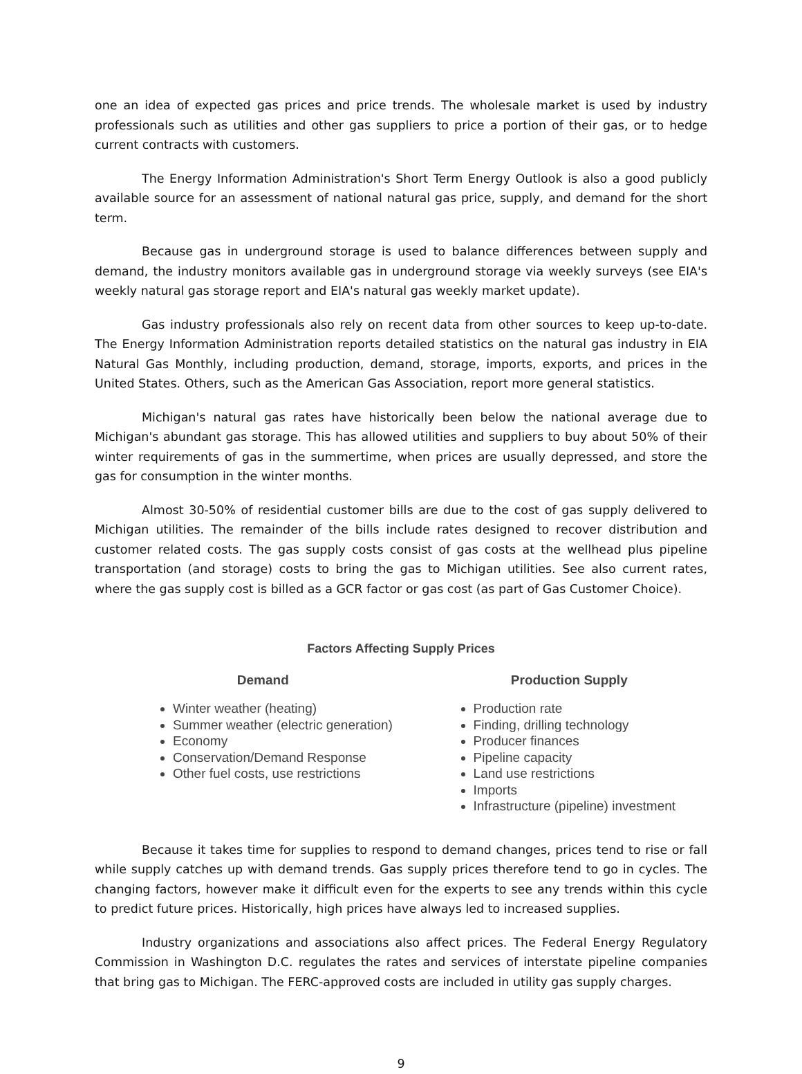one an idea of expected gas prices and price trends. The wholesale market is used by industry professionals such as utilities and other gas suppliers to price a portion of their gas, or to hedge current contracts with customers.
The Energy Information Administration's Short Term Energy Outlook is also a good publicly available source for an assessment of national natural gas price, supply, and demand for the short term.
Because gas in underground storage is used to balance differences between supply and demand, the industry monitors available gas in underground storage via weekly surveys (see EIA's weekly natural gas storage report and EIA's natural gas weekly market update).
Gas industry professionals also rely on recent data from other sources to keep up-to-date. The Energy Information Administration reports detailed statistics on the natural gas industry in EIA Natural Gas Monthly, including production, demand, storage, imports, exports, and prices in the United States. Others, such as the American Gas Association, report more general statistics.
Michigan's natural gas rates have historically been below the national average due to Michigan's abundant gas storage. This has allowed utilities and suppliers to buy about 50% of their winter requirements of gas in the summertime, when prices are usually depressed, and store the gas for consumption in the winter months.
Almost 30-50% of residential customer bills are due to the cost of gas supply delivered to Michigan utilities. The remainder of the bills include rates designed to recover distribution and customer related costs. The gas supply costs consist of gas costs at the wellhead plus pipeline transportation (and storage) costs to bring the gas to Michigan utilities. See also current rates, where the gas supply cost is billed as a GCR factor or gas cost (as part of Gas Customer Choice).
Factors Affecting Supply Prices
| Demand | Production Supply |
| --- | --- |
| Winter weather (heating) Summer weather (electric generation) Economy Conservation/Demand Response Other fuel costs, use restrictions | Production rate Finding, drilling technology Producer finances Pipeline capacity Land use restrictions Imports Infrastructure (pipeline) investment |
Because it takes time for supplies to respond to demand changes, prices tend to rise or fall while supply catches up with demand trends. Gas supply prices therefore tend to go in cycles. The changing factors, however make it difficult even for the experts to see any trends within this cycle to predict future prices. Historically, high prices have always led to increased supplies.
Industry organizations and associations also affect prices. The Federal Energy Regulatory Commission in Washington D.C. regulates the rates and services of interstate pipeline companies that bring gas to Michigan. The FERC-approved costs are included in utility gas supply charges.
9